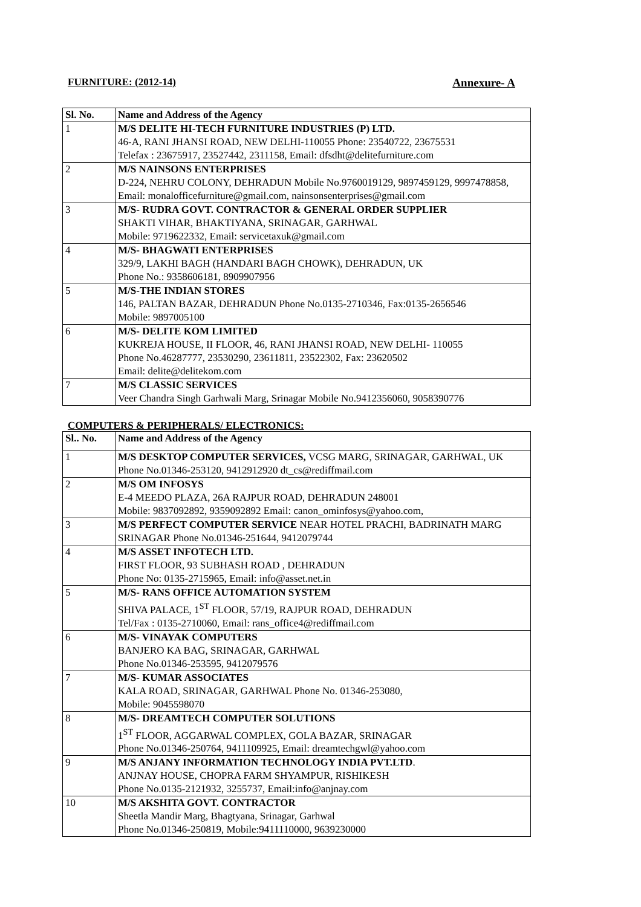FURNITURE: (2012-14) Annexure- A
| Sl. No. | Name and Address of the Agency |
| --- | --- |
| 1 | M/S DELITE HI-TECH FURNITURE INDUSTRIES (P) LTD. 46-A, RANI JHANSI ROAD, NEW DELHI-110055 Phone: 23540722, 23675531 Telefax : 23675917, 23527442, 2311158, Email: dfsdht@delitefurniture.com |
| 2 | M/S NAINSONS ENTERPRISES D-224, NEHRU COLONY, DEHRADUN Mobile No.9760019129, 9897459129, 9997478858, Email: monalofficefurniture@gmail.com, nainsonsenterprises@gmail.com |
| 3 | M/S- RUDRA GOVT. CONTRACTOR & GENERAL ORDER SUPPLIER SHAKTI VIHAR, BHAKTIYANA, SRINAGAR, GARHWAL Mobile: 9719622332, Email: servicetaxuk@gmail.com |
| 4 | M/S- BHAGWATI ENTERPRISES 329/9, LAKHI BAGH (HANDARI BAGH CHOWK), DEHRADUN, UK Phone No.: 9358606181, 8909907956 |
| 5 | M/S-THE INDIAN STORES 146, PALTAN BAZAR, DEHRADUN Phone No.0135-2710346, Fax:0135-2656546 Mobile: 9897005100 |
| 6 | M/S- DELITE KOM LIMITED KUKREJA HOUSE, II FLOOR, 46, RANI JHANSI ROAD, NEW DELHI- 110055 Phone No.46287777, 23530290, 23611811, 23522302, Fax: 23620502 Email: delite@delitekom.com |
| 7 | M/S CLASSIC SERVICES Veer Chandra Singh Garhwali Marg, Srinagar Mobile No.9412356060, 9058390776 |
COMPUTERS & PERIPHERALS/ ELECTRONICS:
| Sl.. No. | Name and Address of the Agency |
| --- | --- |
| 1 | M/S DESKTOP COMPUTER SERVICES, VCSG MARG, SRINAGAR, GARHWAL, UK Phone No.01346-253120, 9412912920 dt_cs@rediffmail.com |
| 2 | M/S OM INFOSYS E-4 MEEDO PLAZA, 26A RAJPUR ROAD, DEHRADUN 248001 Mobile: 9837092892, 9359092892 Email: canon_ominfosys@yahoo.com, |
| 3 | M/S PERFECT COMPUTER SERVICE NEAR HOTEL PRACHI, BADRINATH MARG SRINAGAR Phone No.01346-251644, 9412079744 |
| 4 | M/S ASSET INFOTECH LTD. FIRST FLOOR, 93 SUBHASH ROAD , DEHRADUN Phone No: 0135-2715965, Email: info@asset.net.in |
| 5 | M/S- RANS OFFICE AUTOMATION SYSTEM SHIVA PALACE, 1<sup>ST</sup> FLOOR, 57/19, RAJPUR ROAD, DEHRADUN Tel/Fax : 0135-2710060, Email: rans_office4@rediffmail.com |
| 6 | M/S- VINAYAK COMPUTERS BANJERO KA BAG, SRINAGAR, GARHWAL Phone No.01346-253595, 9412079576 |
| 7 | M/S- KUMAR ASSOCIATES KALA ROAD, SRINAGAR, GARHWAL Phone No. 01346-253080, Mobile: 9045598070 |
| 8 | M/S- DREAMTECH COMPUTER SOLUTIONS 1<sup>ST</sup> FLOOR, AGGARWAL COMPLEX, GOLA BAZAR, SRINAGAR Phone No.01346-250764, 9411109925, Email: dreamtechgwl@yahoo.com |
| 9 | M/S ANJANY INFORMATION TECHNOLOGY INDIA PVT.LTD . ANJNAY HOUSE, CHOPRA FARM SHYAMPUR, RISHIKESH Phone No.0135-2121932, 3255737, Email:info@anjnay.com |
| 10 | M/S AKSHITA GOVT. CONTRACTOR Sheetla Mandir Marg, Bhagtyana, Srinagar, Garhwal Phone No.01346-250819, Mobile:9411110000, 9639230000 |